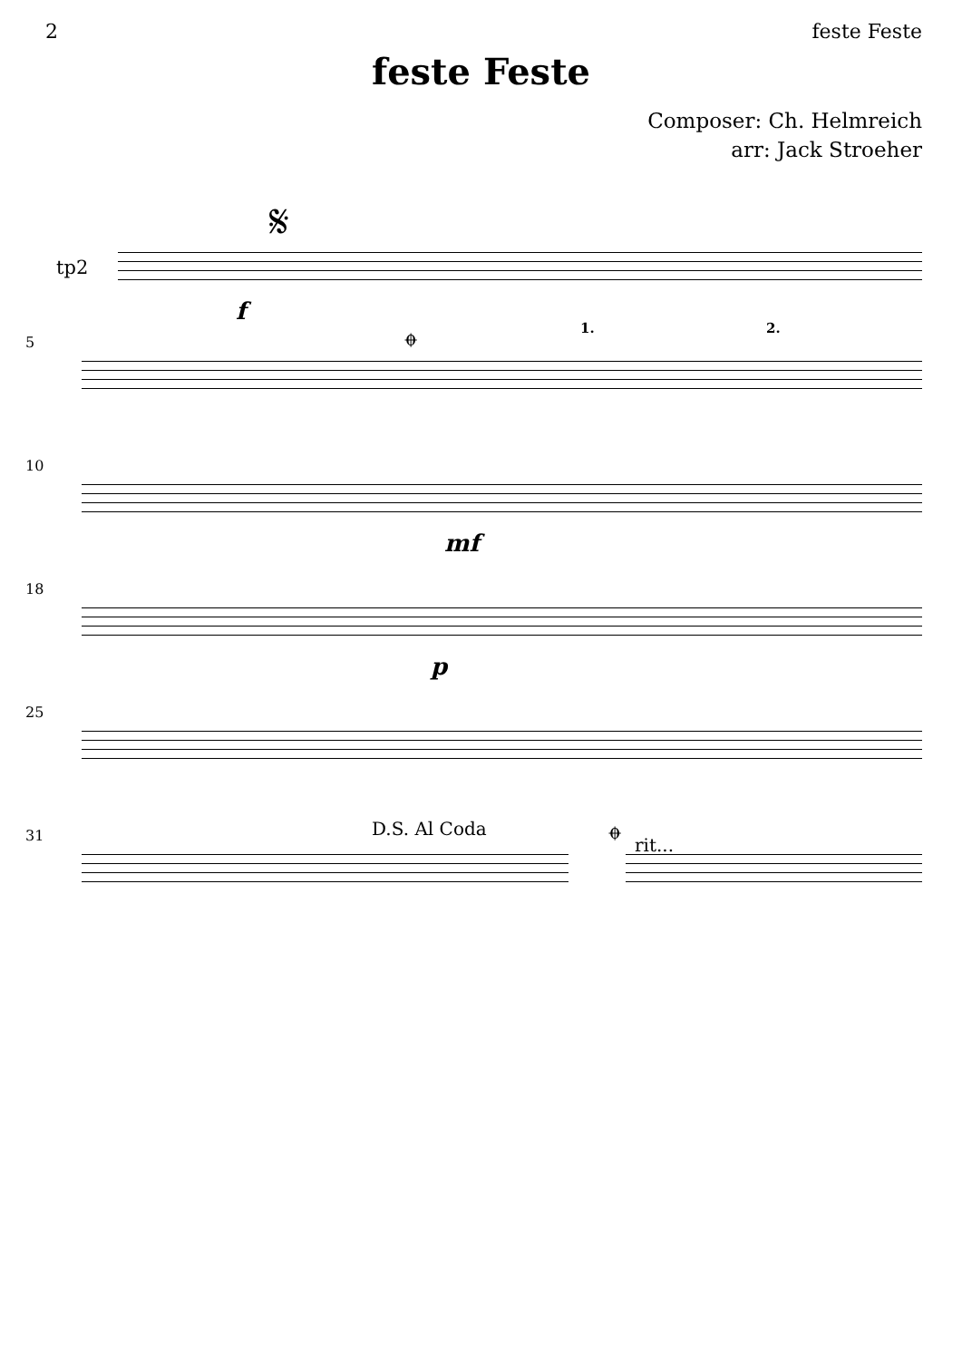2 feste Feste
feste Feste
Composer: Ch. Helmreich
arr: Jack Stroeher
tp2
𝄋
f
5 𝄌 1. 2.
10
mf
18
p
25
31 D.S. Al Coda 𝄌
rit...